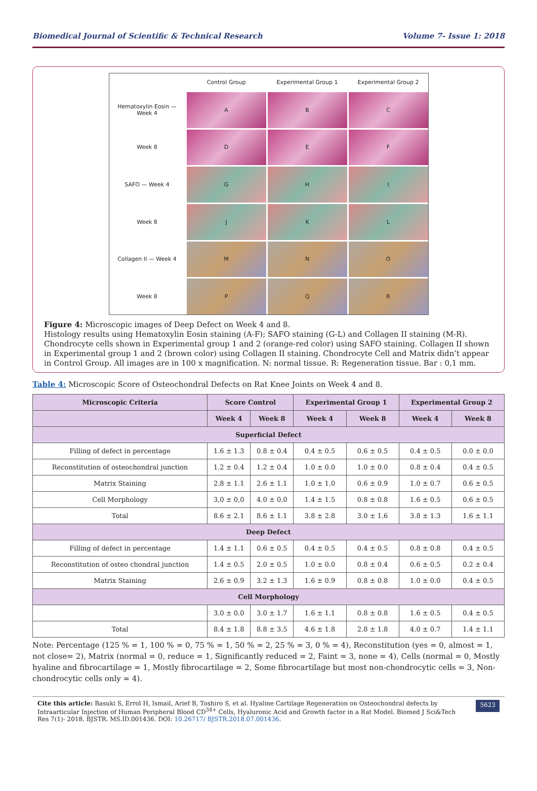Biomedical Journal of Scientific & Technical Research Volume 7- Issue 1: 2018
Control Group
Experimental Group 1
Experimental Group 2
Hematoxylin Eosin — Week 4
A
B
C
Week 8
D
E
F
SAFO — Week 4
G
H
I
Week 8
J
K
L
Collagen II — Week 4
M
N
O
Week 8
P
Q
R
Figure 4: Microscopic images of Deep Defect on Week 4 and 8.
Histology results using Hematoxylin Eosin staining (A-F); SAFO staining (G-L) and Collagen II staining (M-R). Chondrocyte cells shown in Experimental group 1 and 2 (orange-red color) using SAFO staining. Collagen II shown in Experimental group 1 and 2 (brown color) using Collagen II staining. Chondrocyte Cell and Matrix didn’t appear in Control Group. All images are in 100 x magnification. N: normal tissue. R: Regeneration tissue. Bar : 0,1 mm.
Table 4: Microscopic Score of Osteochondral Defects on Rat Knee Joints on Week 4 and 8.
| Microscopic Criteria | Score Control | | Experimental Group 1 | | Experimental Group 2 | |
| --- | --- | --- | --- | --- | --- | --- |
| | Week 4 | Week 8 | Week 4 | Week 8 | Week 4 | Week 8 |
| Superficial Defect | | | | | | |
| Filling of defect in percentage | 1.6 ± 1.3 | 0.8 ± 0.4 | 0.4 ± 0.5 | 0.6 ± 0.5 | 0.4 ± 0.5 | 0.0 ± 0.0 |
| Reconstitution of osteochondral junction | 1.2 ± 0.4 | 1.2 ± 0.4 | 1.0 ± 0.0 | 1.0 ± 0.0 | 0.8 ± 0.4 | 0.4 ± 0.5 |
| Matrix Staining | 2.8 ± 1.1 | 2.6 ± 1.1 | 1.0 ± 1.0 | 0.6 ± 0.9 | 1.0 ± 0.7 | 0.6 ± 0.5 |
| Cell Morphology | 3,0 ± 0,0 | 4.0 ± 0.0 | 1.4 ± 1.5 | 0.8 ± 0.8 | 1.6 ± 0.5 | 0.6 ± 0.5 |
| Total | 8.6 ± 2.1 | 8.6 ± 1.1 | 3.8 ± 2.8 | 3.0 ± 1.6 | 3.8 ± 1.3 | 1.6 ± 1.1 |
| Deep Defect | | | | | | |
| Filling of defect in percentage | 1.4 ± 1.1 | 0.6 ± 0.5 | 0.4 ± 0.5 | 0.4 ± 0.5 | 0.8 ± 0.8 | 0.4 ± 0.5 |
| Reconstitution of osteo chondral junction | 1.4 ± 0.5 | 2.0 ± 0.5 | 1.0 ± 0.0 | 0.8 ± 0.4 | 0.6 ± 0.5 | 0.2 ± 0.4 |
| Matrix Staining | 2.6 ± 0.9 | 3.2 ± 1.3 | 1.6 ± 0.9 | 0.8 ± 0.8 | 1.0 ± 0.0 | 0.4 ± 0.5 |
| Cell Morphology | | | | | | |
| | 3.0 ± 0.0 | 3.0 ± 1.7 | 1.6 ± 1.1 | 0.8 ± 0.8 | 1.6 ± 0.5 | 0.4 ± 0.5 |
| Total | 8.4 ± 1.8 | 8.8 ± 3.5 | 4.6 ± 1.8 | 2.8 ± 1.8 | 4.0 ± 0.7 | 1.4 ± 1.1 |
Note: Percentage (125 % = 1, 100 % = 0, 75 % = 1, 50 % = 2, 25 % = 3, 0 % = 4), Reconstitution (yes = 0, almost = 1, not close= 2), Matrix (normal = 0, reduce = 1, Significantly reduced = 2, Faint = 3, none = 4), Cells (normal = 0, Mostly hyaline and fibrocartilage = 1, Mostly fibrocartilage = 2, Some fibrocartilage but most non-chondrocytic cells = 3, Non-chondrocytic cells only = 4).
Cite this article: Basuki S, Errol H, Ismail, Arief B, Toshiro S, et al. Hyaline Cartilage Regeneration on Osteochondral defects by Intraarticular Injection of Human Peripheral Blood CD<sup>34+</sup> Cells, Hyaluronic Acid and Growth factor in a Rat Model. Biomed J Sci&Tech Res 7(1)- 2018. BJSTR. MS.ID.001436. DOI: 10.26717/ BJSTR.2018.07.001436.
5623